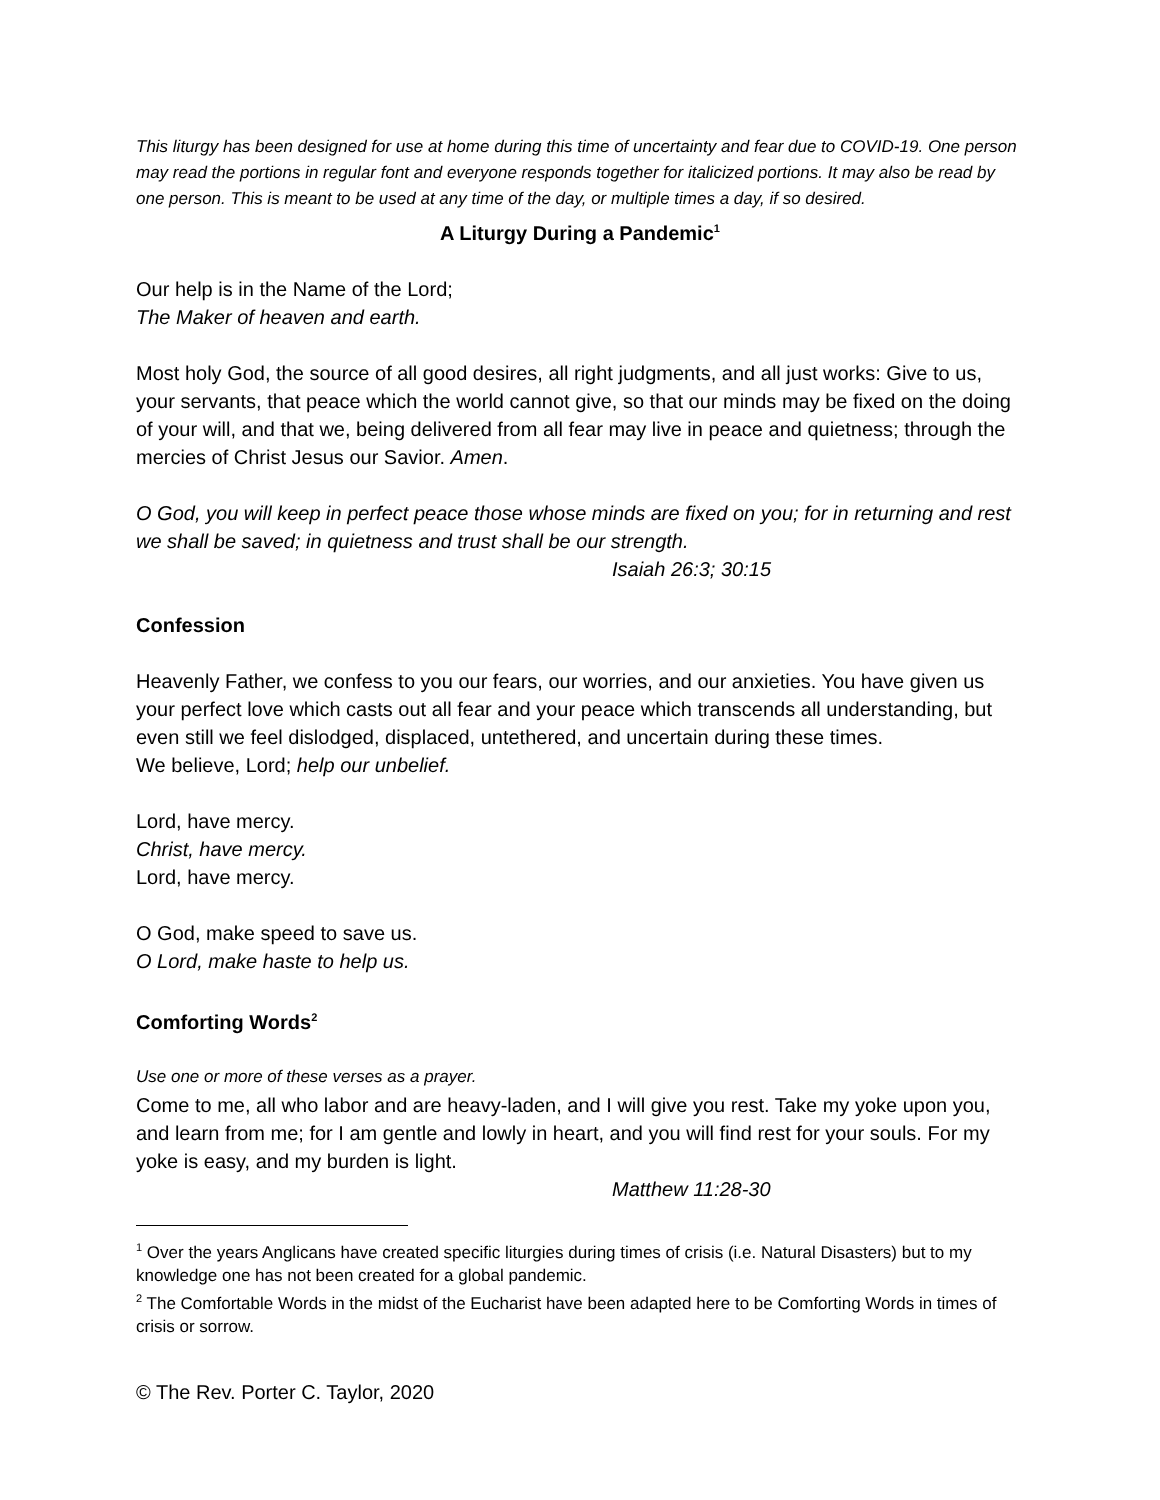This liturgy has been designed for use at home during this time of uncertainty and fear due to COVID-19. One person may read the portions in regular font and everyone responds together for italicized portions. It may also be read by one person. This is meant to be used at any time of the day, or multiple times a day, if so desired.
A Liturgy During a Pandemic<sup>1</sup>
Our help is in the Name of the Lord;
The Maker of heaven and earth.
Most holy God, the source of all good desires, all right judgments, and all just works: Give to us, your servants, that peace which the world cannot give, so that our minds may be fixed on the doing of your will, and that we, being delivered from all fear may live in peace and quietness; through the mercies of Christ Jesus our Savior. Amen.
O God, you will keep in perfect peace those whose minds are fixed on you; for in returning and rest we shall be saved; in quietness and trust shall be our strength.
Isaiah 26:3; 30:15
Confession
Heavenly Father, we confess to you our fears, our worries, and our anxieties. You have given us your perfect love which casts out all fear and your peace which transcends all understanding, but even still we feel dislodged, displaced, untethered, and uncertain during these times.
We believe, Lord; help our unbelief.
Lord, have mercy.
Christ, have mercy.
Lord, have mercy.
O God, make speed to save us.
O Lord, make haste to help us.
Comforting Words<sup>2</sup>
Use one or more of these verses as a prayer.
Come to me, all who labor and are heavy-laden, and I will give you rest. Take my yoke upon you, and learn from me; for I am gentle and lowly in heart, and you will find rest for your souls. For my yoke is easy, and my burden is light.
Matthew 11:28-30
<sup>1</sup> Over the years Anglicans have created specific liturgies during times of crisis (i.e. Natural Disasters) but to my knowledge one has not been created for a global pandemic.
<sup>2</sup> The Comfortable Words in the midst of the Eucharist have been adapted here to be Comforting Words in times of crisis or sorrow.
© The Rev. Porter C. Taylor, 2020